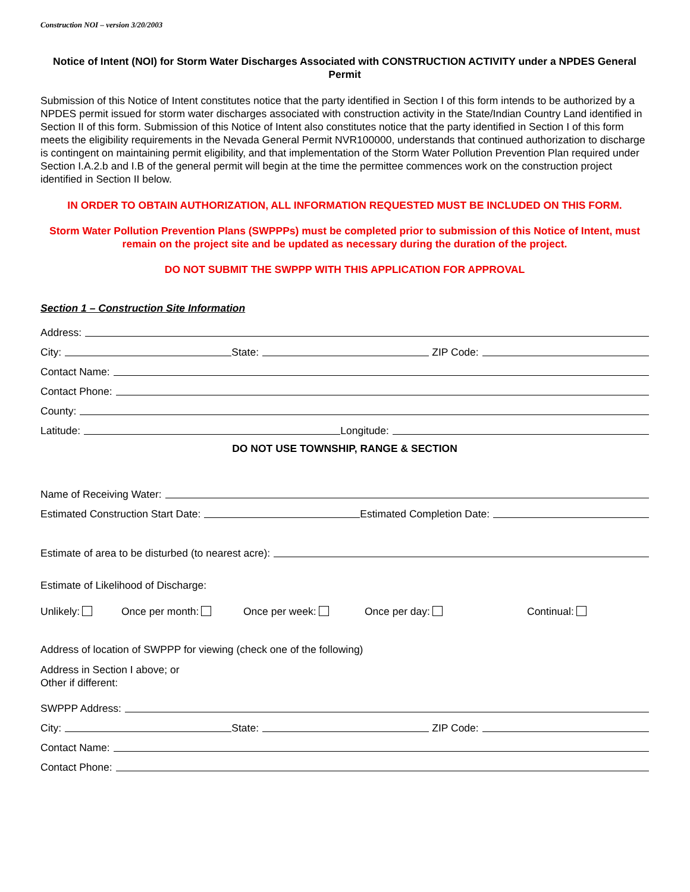Construction NOI – version 3/20/2003
Notice of Intent (NOI) for Storm Water Discharges Associated with CONSTRUCTION ACTIVITY under a NPDES General Permit
Submission of this Notice of Intent constitutes notice that the party identified in Section I of this form intends to be authorized by a NPDES permit issued for storm water discharges associated with construction activity in the State/Indian Country Land identified in Section II of this form. Submission of this Notice of Intent also constitutes notice that the party identified in Section I of this form meets the eligibility requirements in the Nevada General Permit NVR100000, understands that continued authorization to discharge is contingent on maintaining permit eligibility, and that implementation of the Storm Water Pollution Prevention Plan required under Section I.A.2.b and I.B of the general permit will begin at the time the permittee commences work on the construction project identified in Section II below.
IN ORDER TO OBTAIN AUTHORIZATION, ALL INFORMATION REQUESTED MUST BE INCLUDED ON THIS FORM.
Storm Water Pollution Prevention Plans (SWPPPs) must be completed prior to submission of this Notice of Intent, must remain on the project site and be updated as necessary during the duration of the project.
DO NOT SUBMIT THE SWPPP WITH THIS APPLICATION FOR APPROVAL
Section 1 – Construction Site Information
Address:
City: State: ZIP Code:
Contact Name:
Contact Phone:
County:
Latitude: Longitude:
DO NOT USE TOWNSHIP, RANGE & SECTION
Name of Receiving Water:
Estimated Construction Start Date: Estimated Completion Date:
Estimate of area to be disturbed (to nearest acre):
Estimate of Likelihood of Discharge:
Unlikely: Once per month: Once per week: Once per day: Continual:
Address of location of SWPPP for viewing (check one of the following)
Address in Section I above; or
Other if different:
SWPPP Address:
City: State: ZIP Code:
Contact Name:
Contact Phone: